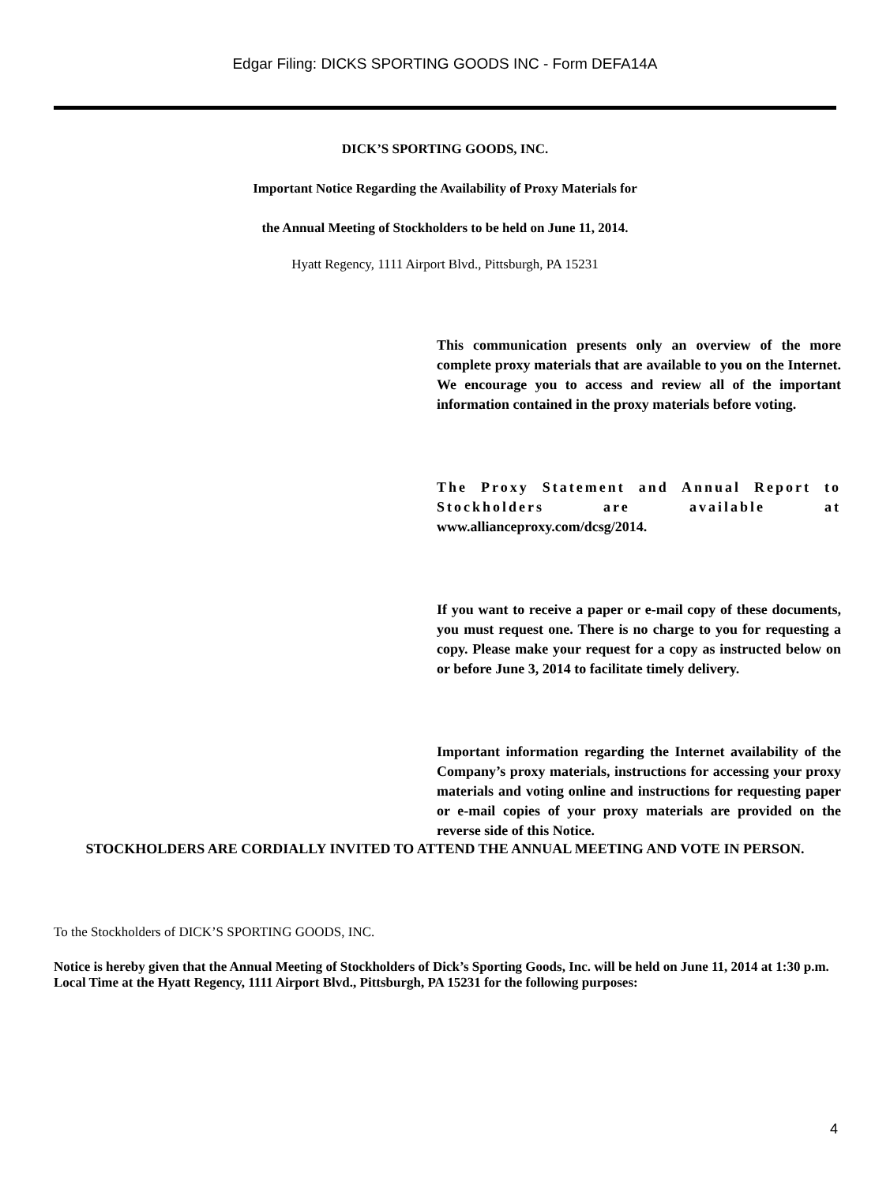Edgar Filing: DICKS SPORTING GOODS INC - Form DEFA14A
DICK’S SPORTING GOODS, INC.
Important Notice Regarding the Availability of Proxy Materials for
the Annual Meeting of Stockholders to be held on June 11, 2014.
Hyatt Regency, 1111 Airport Blvd., Pittsburgh, PA 15231
This communication presents only an overview of the more complete proxy materials that are available to you on the Internet. We encourage you to access and review all of the important information contained in the proxy materials before voting.
The Proxy Statement and Annual Report to Stockholders are available at www.allianceproxy.com/dcsg/2014.
If you want to receive a paper or e-mail copy of these documents, you must request one. There is no charge to you for requesting a copy. Please make your request for a copy as instructed below on or before June 3, 2014 to facilitate timely delivery.
Important information regarding the Internet availability of the Company’s proxy materials, instructions for accessing your proxy materials and voting online and instructions for requesting paper or e-mail copies of your proxy materials are provided on the reverse side of this Notice.
STOCKHOLDERS ARE CORDIALLY INVITED TO ATTEND THE ANNUAL MEETING AND VOTE IN PERSON.
To the Stockholders of DICK’S SPORTING GOODS, INC.
Notice is hereby given that the Annual Meeting of Stockholders of Dick’s Sporting Goods, Inc. will be held on June 11, 2014 at 1:30 p.m. Local Time at the Hyatt Regency, 1111 Airport Blvd., Pittsburgh, PA 15231 for the following purposes:
4